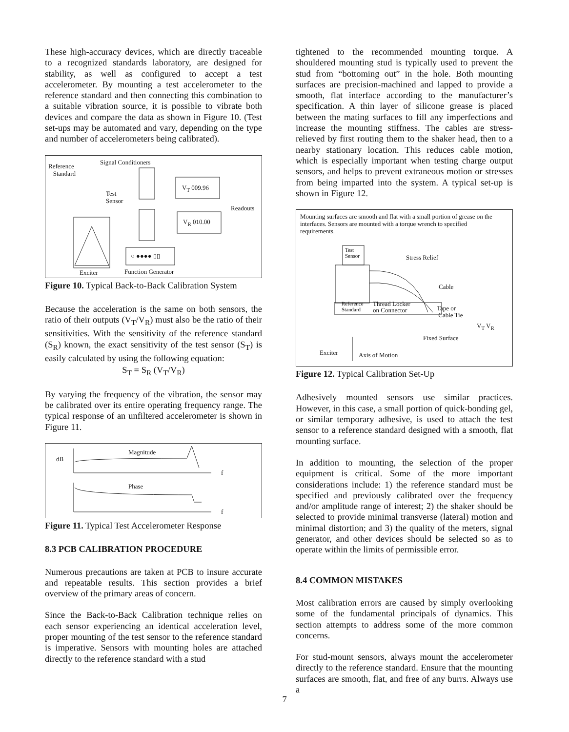These high-accuracy devices, which are directly traceable to a recognized standards laboratory, are designed for stability, as well as configured to accept a test accelerometer. By mounting a test accelerometer to the reference standard and then connecting this combination to a suitable vibration source, it is possible to vibrate both devices and compare the data as shown in Figure 10. (Test set-ups may be automated and vary, depending on the type and number of accelerometers being calibrated).
Reference
Standard
Signal Conditioners
Test
Sensor
V<sub>T</sub> 009.96
Readouts
V<sub>R</sub> 010.00
○ ●●●● ▯▯
Exciter Function Generator
Figure 10. Typical Back-to-Back Calibration System
Because the acceleration is the same on both sensors, the ratio of their outputs (V<sub>T</sub>/V<sub>R</sub>) must also be the ratio of their sensitivities. With the sensitivity of the reference standard (S<sub>R</sub>) known, the exact sensitivity of the test sensor (S<sub>T</sub>) is easily calculated by using the following equation:
S<sub>T</sub> = S<sub>R</sub> (V<sub>T</sub>/V<sub>R</sub>)
By varying the frequency of the vibration, the sensor may be calibrated over its entire operating frequency range. The typical response of an unfiltered accelerometer is shown in Figure 11.
dB
Magnitude
f
Phase
f
Figure 11. Typical Test Accelerometer Response
8.3 PCB CALIBRATION PROCEDURE
Numerous precautions are taken at PCB to insure accurate and repeatable results. This section provides a brief overview of the primary areas of concern.
Since the Back-to-Back Calibration technique relies on each sensor experiencing an identical acceleration level, proper mounting of the test sensor to the reference standard is imperative. Sensors with mounting holes are attached directly to the reference standard with a stud
tightened to the recommended mounting torque. A shouldered mounting stud is typically used to prevent the stud from “bottoming out” in the hole. Both mounting surfaces are precision-machined and lapped to provide a smooth, flat interface according to the manufacturer’s specification. A thin layer of silicone grease is placed between the mating surfaces to fill any imperfections and increase the mounting stiffness. The cables are stress-relieved by first routing them to the shaker head, then to a nearby stationary location. This reduces cable motion, which is especially important when testing charge output sensors, and helps to prevent extraneous motion or stresses from being imparted into the system. A typical set-up is shown in Figure 12.
Mounting surfaces are smooth and flat with a small portion of grease on the interfaces. Sensors are mounted with a torque wrench to specified requirements.
Test
Sensor
Stress Relief
Cable
Reference
Standard
Thread Locker
on Connector
Tape or
Cable Tie
V<sub>T</sub> V<sub>R</sub>
Fixed Surface
Exciter Axis of Motion
Figure 12. Typical Calibration Set-Up
Adhesively mounted sensors use similar practices. However, in this case, a small portion of quick-bonding gel, or similar temporary adhesive, is used to attach the test sensor to a reference standard designed with a smooth, flat mounting surface.
In addition to mounting, the selection of the proper equipment is critical. Some of the more important considerations include: 1) the reference standard must be specified and previously calibrated over the frequency and/or amplitude range of interest; 2) the shaker should be selected to provide minimal transverse (lateral) motion and minimal distortion; and 3) the quality of the meters, signal generator, and other devices should be selected so as to operate within the limits of permissible error.
8.4 COMMON MISTAKES
Most calibration errors are caused by simply overlooking some of the fundamental principals of dynamics. This section attempts to address some of the more common concerns.
For stud-mount sensors, always mount the accelerometer directly to the reference standard. Ensure that the mounting surfaces are smooth, flat, and free of any burrs. Always use a
7